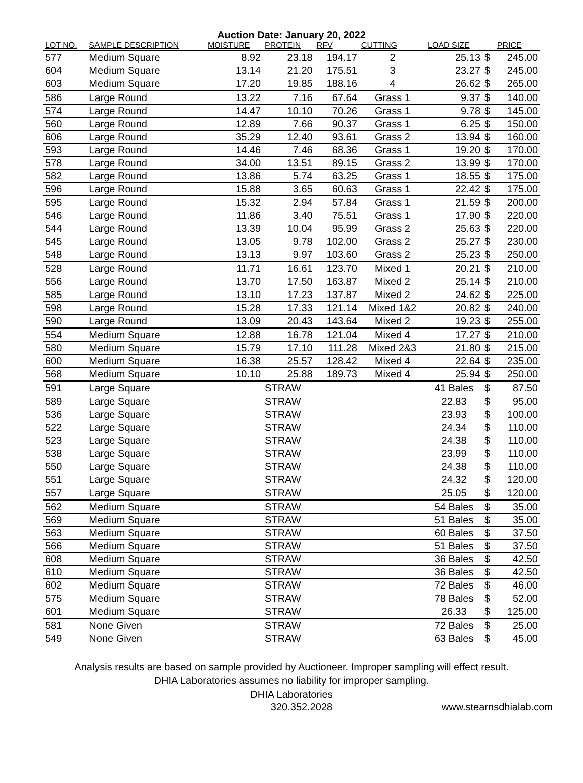Auction Date: January 20, 2022
| LOT NO. | SAMPLE DESCRIPTION | MOISTURE | PROTEIN | RFV | CUTTING | LOAD SIZE | | PRICE |
| --- | --- | --- | --- | --- | --- | --- | --- | --- |
| 577 | Medium Square | 8.92 | 23.18 | 194.17 | 2 | 25.13 | $ | 245.00 |
| 604 | Medium Square | 13.14 | 21.20 | 175.51 | 3 | 23.27 | $ | 245.00 |
| 603 | Medium Square | 17.20 | 19.85 | 188.16 | 4 | 26.62 | $ | 265.00 |
| 586 | Large Round | 13.22 | 7.16 | 67.64 | Grass 1 | 9.37 | $ | 140.00 |
| 574 | Large Round | 14.47 | 10.10 | 70.26 | Grass 1 | 9.78 | $ | 145.00 |
| 560 | Large Round | 12.89 | 7.66 | 90.37 | Grass 1 | 6.25 | $ | 150.00 |
| 606 | Large Round | 35.29 | 12.40 | 93.61 | Grass 2 | 13.94 | $ | 160.00 |
| 593 | Large Round | 14.46 | 7.46 | 68.36 | Grass 1 | 19.20 | $ | 170.00 |
| 578 | Large Round | 34.00 | 13.51 | 89.15 | Grass 2 | 13.99 | $ | 170.00 |
| 582 | Large Round | 13.86 | 5.74 | 63.25 | Grass 1 | 18.55 | $ | 175.00 |
| 596 | Large Round | 15.88 | 3.65 | 60.63 | Grass 1 | 22.42 | $ | 175.00 |
| 595 | Large Round | 15.32 | 2.94 | 57.84 | Grass 1 | 21.59 | $ | 200.00 |
| 546 | Large Round | 11.86 | 3.40 | 75.51 | Grass 1 | 17.90 | $ | 220.00 |
| 544 | Large Round | 13.39 | 10.04 | 95.99 | Grass 2 | 25.63 | $ | 220.00 |
| 545 | Large Round | 13.05 | 9.78 | 102.00 | Grass 2 | 25.27 | $ | 230.00 |
| 548 | Large Round | 13.13 | 9.97 | 103.60 | Grass 2 | 25.23 | $ | 250.00 |
| 528 | Large Round | 11.71 | 16.61 | 123.70 | Mixed 1 | 20.21 | $ | 210.00 |
| 556 | Large Round | 13.70 | 17.50 | 163.87 | Mixed 2 | 25.14 | $ | 210.00 |
| 585 | Large Round | 13.10 | 17.23 | 137.87 | Mixed 2 | 24.62 | $ | 225.00 |
| 598 | Large Round | 15.28 | 17.33 | 121.14 | Mixed 1&2 | 20.82 | $ | 240.00 |
| 590 | Large Round | 13.09 | 20.43 | 143.64 | Mixed 2 | 19.23 | $ | 255.00 |
| 554 | Medium Square | 12.88 | 16.78 | 121.04 | Mixed 4 | 17.27 | $ | 210.00 |
| 580 | Medium Square | 15.79 | 17.10 | 111.28 | Mixed 2&3 | 21.80 | $ | 215.00 |
| 600 | Medium Square | 16.38 | 25.57 | 128.42 | Mixed 4 | 22.64 | $ | 235.00 |
| 568 | Medium Square | 10.10 | 25.88 | 189.73 | Mixed 4 | 25.94 | $ | 250.00 |
| 591 | Large Square | | STRAW | | | 41 Bales | $ | 87.50 |
| 589 | Large Square | | STRAW | | | 22.83 | $ | 95.00 |
| 536 | Large Square | | STRAW | | | 23.93 | $ | 100.00 |
| 522 | Large Square | | STRAW | | | 24.34 | $ | 110.00 |
| 523 | Large Square | | STRAW | | | 24.38 | $ | 110.00 |
| 538 | Large Square | | STRAW | | | 23.99 | $ | 110.00 |
| 550 | Large Square | | STRAW | | | 24.38 | $ | 110.00 |
| 551 | Large Square | | STRAW | | | 24.32 | $ | 120.00 |
| 557 | Large Square | | STRAW | | | 25.05 | $ | 120.00 |
| 562 | Medium Square | | STRAW | | | 54 Bales | $ | 35.00 |
| 569 | Medium Square | | STRAW | | | 51 Bales | $ | 35.00 |
| 563 | Medium Square | | STRAW | | | 60 Bales | $ | 37.50 |
| 566 | Medium Square | | STRAW | | | 51 Bales | $ | 37.50 |
| 608 | Medium Square | | STRAW | | | 36 Bales | $ | 42.50 |
| 610 | Medium Square | | STRAW | | | 36 Bales | $ | 42.50 |
| 602 | Medium Square | | STRAW | | | 72 Bales | $ | 46.00 |
| 575 | Medium Square | | STRAW | | | 78 Bales | $ | 52.00 |
| 601 | Medium Square | | STRAW | | | 26.33 | $ | 125.00 |
| 581 | None Given | | STRAW | | | 72 Bales | $ | 25.00 |
| 549 | None Given | | STRAW | | | 63 Bales | $ | 45.00 |
Analysis results are based on sample provided by Auctioneer. Improper sampling will effect result.
DHIA Laboratories assumes no liability for improper sampling.
DHIA Laboratories
320.352.2028 www.stearnsdhialab.com